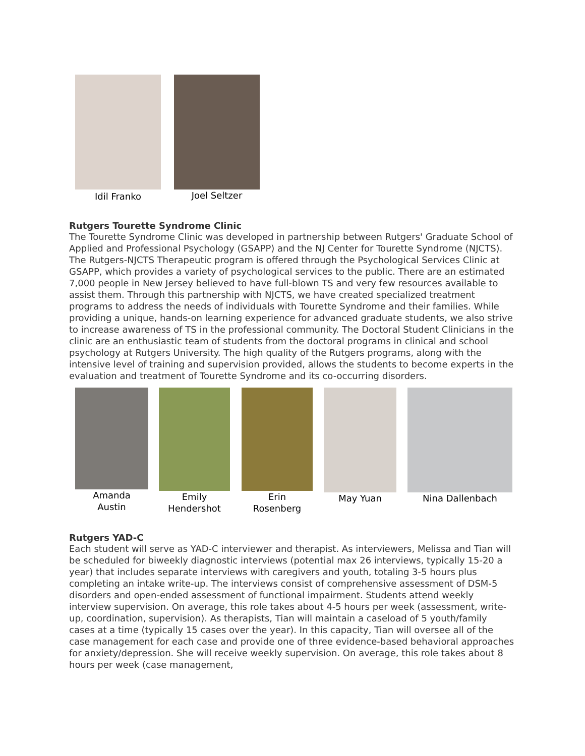Idil Franko Joel Seltzer
Rutgers Tourette Syndrome Clinic
The Tourette Syndrome Clinic was developed in partnership between Rutgers' Graduate School of Applied and Professional Psychology (GSAPP) and the NJ Center for Tourette Syndrome (NJCTS). The Rutgers-NJCTS Therapeutic program is offered through the Psychological Services Clinic at GSAPP, which provides a variety of psychological services to the public. There are an estimated 7,000 people in New Jersey believed to have full-blown TS and very few resources available to assist them. Through this partnership with NJCTS, we have created specialized treatment programs to address the needs of individuals with Tourette Syndrome and their families. While providing a unique, hands-on learning experience for advanced graduate students, we also strive to increase awareness of TS in the professional community. The Doctoral Student Clinicians in the clinic are an enthusiastic team of students from the doctoral programs in clinical and school psychology at Rutgers University. The high quality of the Rutgers programs, along with the intensive level of training and supervision provided, allows the students to become experts in the evaluation and treatment of Tourette Syndrome and its co-occurring disorders.
Amanda
Austin
Emily
Hendershot
Erin
Rosenberg
May Yuan Nina Dallenbach
Rutgers YAD-C
Each student will serve as YAD-C interviewer and therapist. As interviewers, Melissa and Tian will be scheduled for biweekly diagnostic interviews (potential max 26 interviews, typically 15-20 a year) that includes separate interviews with caregivers and youth, totaling 3-5 hours plus completing an intake write-up. The interviews consist of comprehensive assessment of DSM-5 disorders and open-ended assessment of functional impairment. Students attend weekly interview supervision. On average, this role takes about 4-5 hours per week (assessment, write-up, coordination, supervision). As therapists, Tian will maintain a caseload of 5 youth/family cases at a time (typically 15 cases over the year). In this capacity, Tian will oversee all of the case management for each case and provide one of three evidence-based behavioral approaches for anxiety/depression. She will receive weekly supervision. On average, this role takes about 8 hours per week (case management,